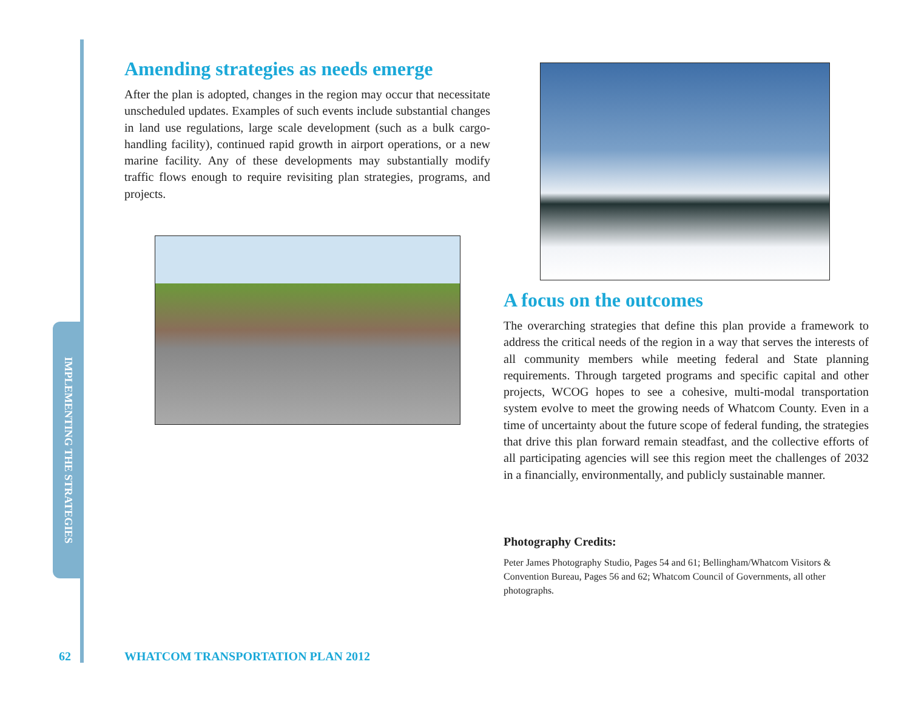IMPLEMENTING THE STRATEGIES
Amending strategies as needs emerge
After the plan is adopted, changes in the region may occur that necessitate unscheduled updates. Examples of such events include substantial changes in land use regulations, large scale development (such as a bulk cargo-handling facility), continued rapid growth in airport operations, or a new marine facility. Any of these developments may substantially modify traffic flows enough to require revisiting plan strategies, programs, and projects.
A focus on the outcomes
The overarching strategies that define this plan provide a framework to address the critical needs of the region in a way that serves the interests of all community members while meeting federal and State planning requirements. Through targeted programs and specific capital and other projects, WCOG hopes to see a cohesive, multi-modal transportation system evolve to meet the growing needs of Whatcom County. Even in a time of uncertainty about the future scope of federal funding, the strategies that drive this plan forward remain steadfast, and the collective efforts of all participating agencies will see this region meet the challenges of 2032 in a financially, environmentally, and publicly sustainable manner.
Photography Credits:
Peter James Photography Studio, Pages 54 and 61; Bellingham/Whatcom Visitors & Convention Bureau, Pages 56 and 62; Whatcom Council of Governments, all other photographs.
62 WHATCOM TRANSPORTATION PLAN 2012